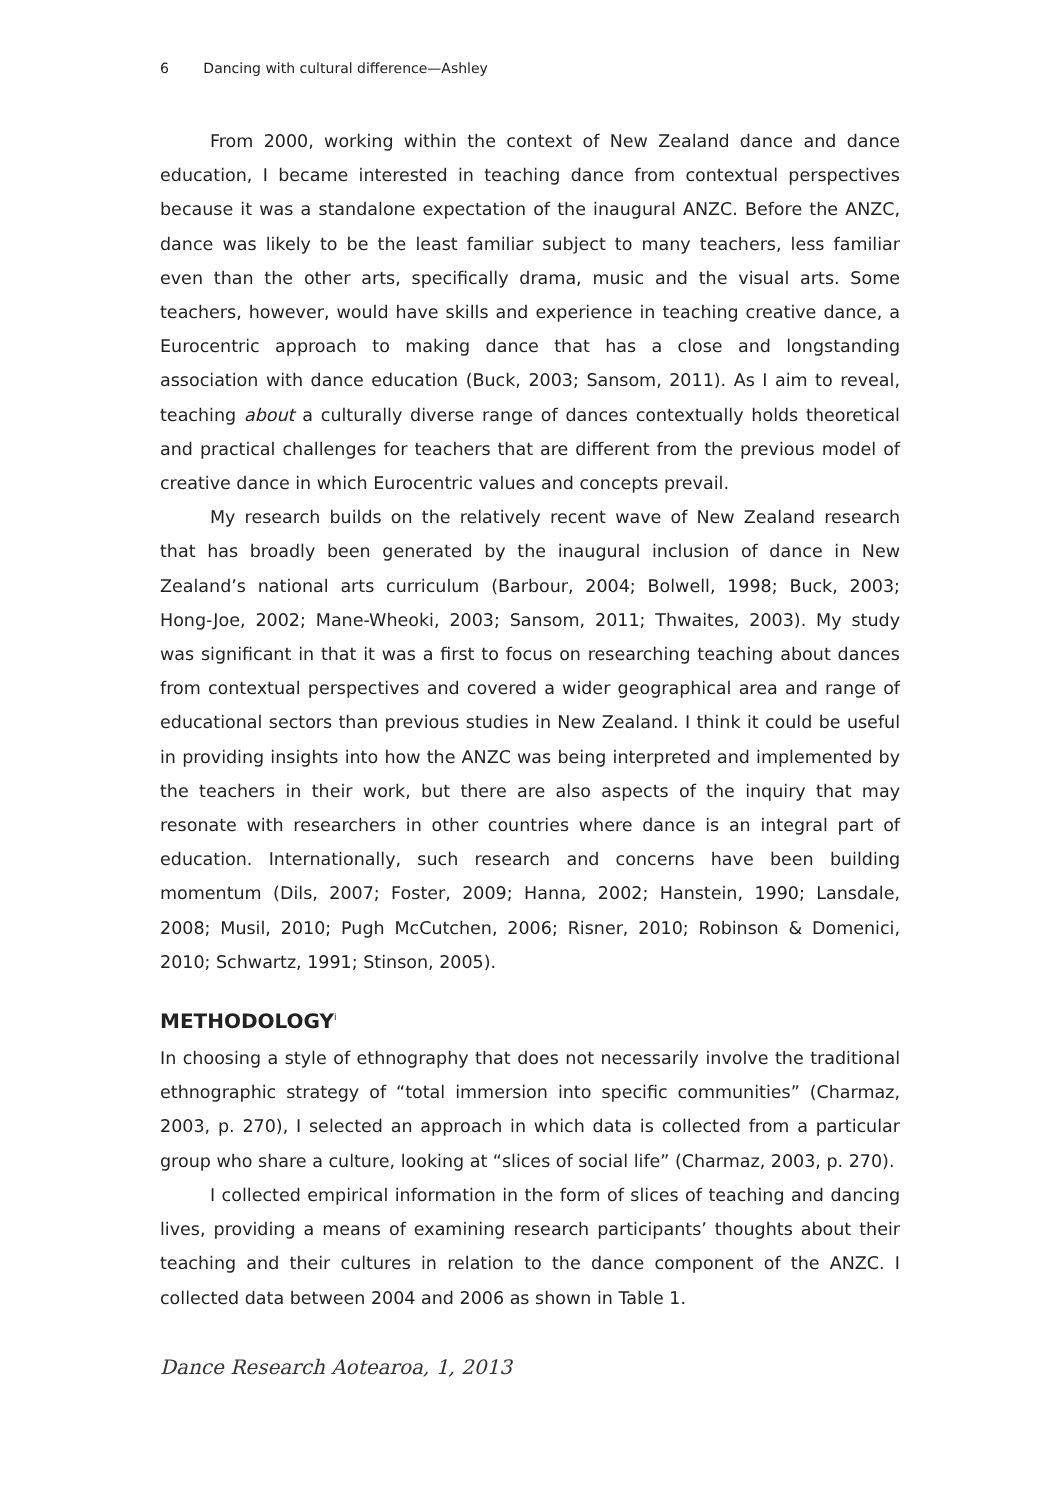6 Dancing with cultural difference—Ashley
From 2000, working within the context of New Zealand dance and dance education, I became interested in teaching dance from contextual perspectives because it was a standalone expectation of the inaugural ANZC. Before the ANZC, dance was likely to be the least familiar subject to many teachers, less familiar even than the other arts, specifically drama, music and the visual arts. Some teachers, however, would have skills and experience in teaching creative dance, a Eurocentric approach to making dance that has a close and longstanding association with dance education (Buck, 2003; Sansom, 2011). As I aim to reveal, teaching about a culturally diverse range of dances contextually holds theoretical and practical challenges for teachers that are different from the previous model of creative dance in which Eurocentric values and concepts prevail.
My research builds on the relatively recent wave of New Zealand research that has broadly been generated by the inaugural inclusion of dance in New Zealand’s national arts curriculum (Barbour, 2004; Bolwell, 1998; Buck, 2003; Hong-Joe, 2002; Mane-Wheoki, 2003; Sansom, 2011; Thwaites, 2003). My study was significant in that it was a first to focus on researching teaching about dances from contextual perspectives and covered a wider geographical area and range of educational sectors than previous studies in New Zealand. I think it could be useful in providing insights into how the ANZC was being interpreted and implemented by the teachers in their work, but there are also aspects of the inquiry that may resonate with researchers in other countries where dance is an integral part of education. Internationally, such research and concerns have been building momentum (Dils, 2007; Foster, 2009; Hanna, 2002; Hanstein, 1990; Lansdale, 2008; Musil, 2010; Pugh McCutchen, 2006; Risner, 2010; Robinson & Domenici, 2010; Schwartz, 1991; Stinson, 2005).
METHODOLOGY<sup>i</sup>
In choosing a style of ethnography that does not necessarily involve the traditional ethnographic strategy of “total immersion into specific communities” (Charmaz, 2003, p. 270), I selected an approach in which data is collected from a particular group who share a culture, looking at “slices of social life” (Charmaz, 2003, p. 270).
I collected empirical information in the form of slices of teaching and dancing lives, providing a means of examining research participants’ thoughts about their teaching and their cultures in relation to the dance component of the ANZC. I collected data between 2004 and 2006 as shown in Table 1.
Dance Research Aotearoa, 1, 2013